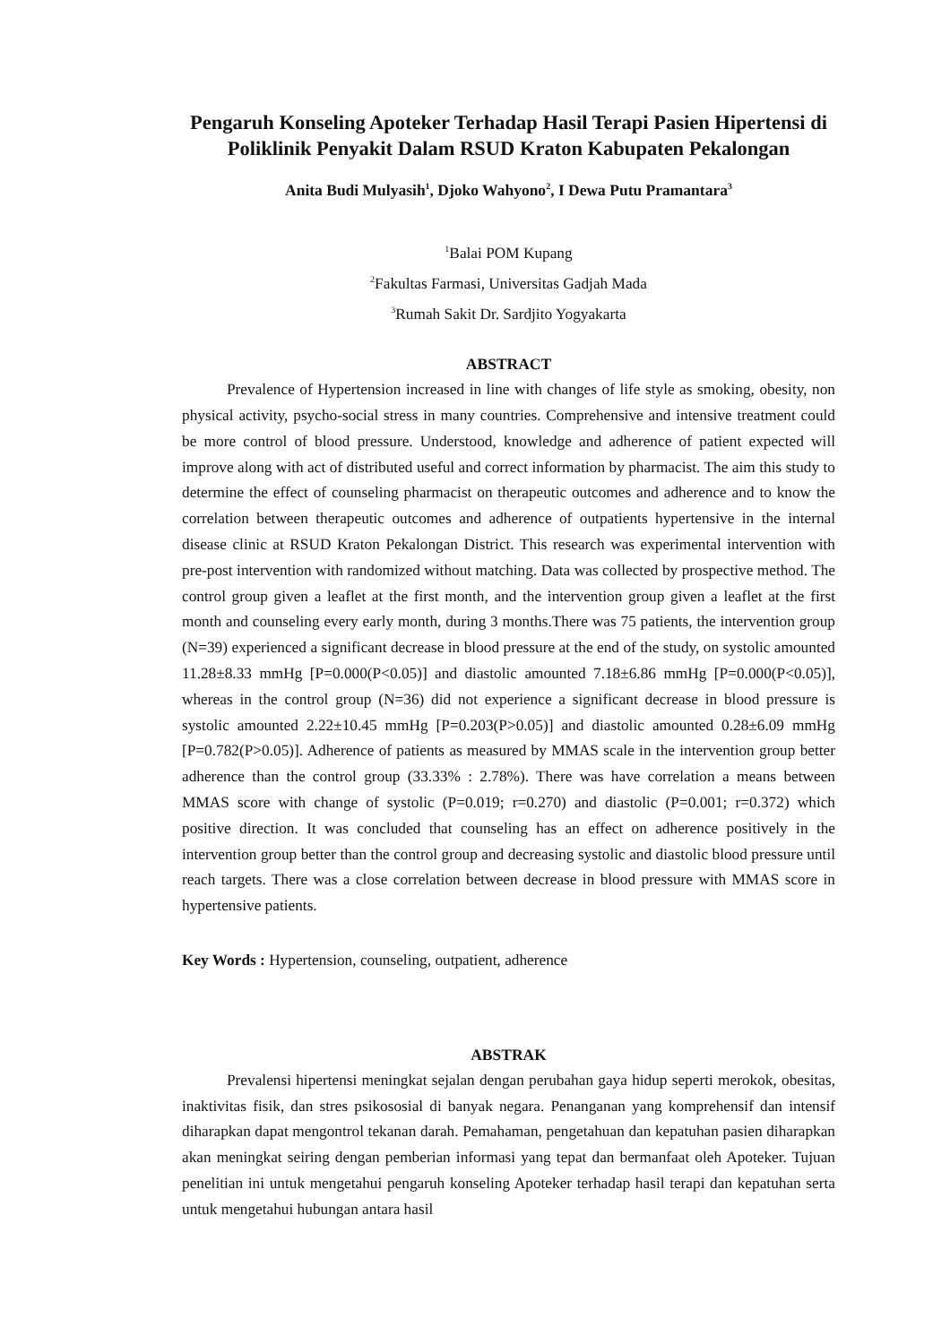Pengaruh Konseling Apoteker Terhadap Hasil Terapi Pasien Hipertensi di Poliklinik Penyakit Dalam RSUD Kraton Kabupaten Pekalongan
Anita Budi Mulyasih<sup>1</sup>, Djoko Wahyono<sup>2</sup>, I Dewa Putu Pramantara<sup>3</sup>
<sup>1</sup> Balai POM Kupang
<sup>2</sup> Fakultas Farmasi, Universitas Gadjah Mada
<sup>3</sup> Rumah Sakit Dr. Sardjito Yogyakarta
ABSTRACT
Prevalence of Hypertension increased in line with changes of life style as smoking, obesity, non physical activity, psycho-social stress in many countries. Comprehensive and intensive treatment could be more control of blood pressure. Understood, knowledge and adherence of patient expected will improve along with act of distributed useful and correct information by pharmacist. The aim this study to determine the effect of counseling pharmacist on therapeutic outcomes and adherence and to know the correlation between therapeutic outcomes and adherence of outpatients hypertensive in the internal disease clinic at RSUD Kraton Pekalongan District. This research was experimental intervention with pre-post intervention with randomized without matching. Data was collected by prospective method. The control group given a leaflet at the first month, and the intervention group given a leaflet at the first month and counseling every early month, during 3 months.There was 75 patients, the intervention group (N=39) experienced a significant decrease in blood pressure at the end of the study, on systolic amounted 11.28±8.33 mmHg [P=0.000(P<0.05)] and diastolic amounted 7.18±6.86 mmHg [P=0.000(P<0.05)], whereas in the control group (N=36) did not experience a significant decrease in blood pressure is systolic amounted 2.22±10.45 mmHg [P=0.203(P>0.05)] and diastolic amounted 0.28±6.09 mmHg [P=0.782(P>0.05)]. Adherence of patients as measured by MMAS scale in the intervention group better adherence than the control group (33.33% : 2.78%). There was have correlation a means between MMAS score with change of systolic (P=0.019; r=0.270) and diastolic (P=0.001; r=0.372) which positive direction. It was concluded that counseling has an effect on adherence positively in the intervention group better than the control group and decreasing systolic and diastolic blood pressure until reach targets. There was a close correlation between decrease in blood pressure with MMAS score in hypertensive patients.
Key Words : Hypertension, counseling, outpatient, adherence
ABSTRAK
Prevalensi hipertensi meningkat sejalan dengan perubahan gaya hidup seperti merokok, obesitas, inaktivitas fisik, dan stres psikososial di banyak negara. Penanganan yang komprehensif dan intensif diharapkan dapat mengontrol tekanan darah. Pemahaman, pengetahuan dan kepatuhan pasien diharapkan akan meningkat seiring dengan pemberian informasi yang tepat dan bermanfaat oleh Apoteker. Tujuan penelitian ini untuk mengetahui pengaruh konseling Apoteker terhadap hasil terapi dan kepatuhan serta untuk mengetahui hubungan antara hasil